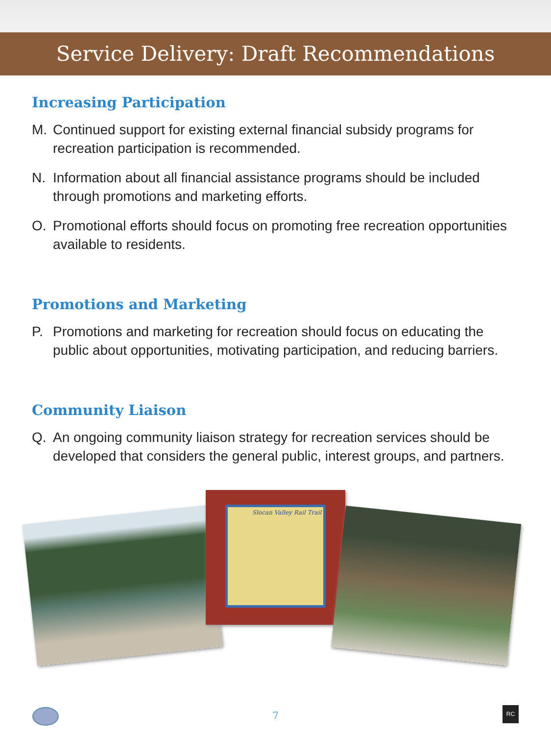Service Delivery: Draft Recommendations
Increasing Participation
M. Continued support for existing external financial subsidy programs for recreation participation is recommended.
N. Information about all financial assistance programs should be included through promotions and marketing efforts.
O. Promotional efforts should focus on promoting free recreation opportunities available to residents.
Promotions and Marketing
P. Promotions and marketing for recreation should focus on educating the public about opportunities, motivating participation, and reducing barriers.
Community Liaison
Q. An ongoing community liaison strategy for recreation services should be developed that considers the general public, interest groups, and partners.
Slocan Valley Rail Trail
7
RC